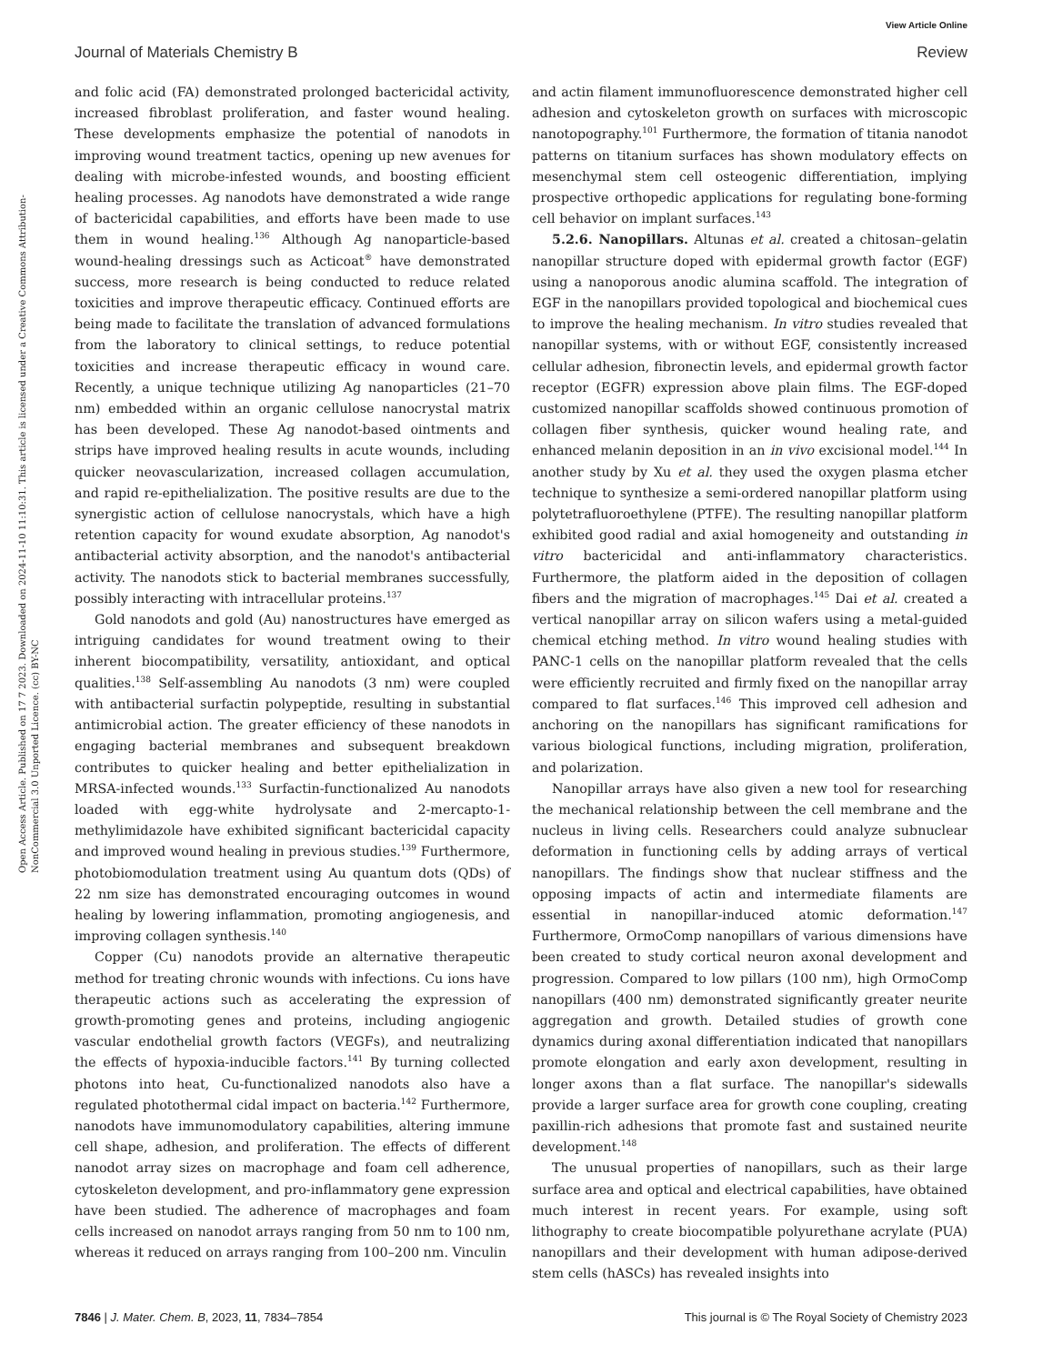View Article Online
Journal of Materials Chemistry B Review
Open Access Article. Published on 17 7 2023. Downloaded on 2024-11-10 11:10:31. This article is licensed under a Creative Commons Attribution-NonCommercial 3.0 Unported Licence. (cc) BY-NC
and folic acid (FA) demonstrated prolonged bactericidal activity, increased fibroblast proliferation, and faster wound healing. These developments emphasize the potential of nanodots in improving wound treatment tactics, opening up new avenues for dealing with microbe-infested wounds, and boosting efficient healing processes. Ag nanodots have demonstrated a wide range of bactericidal capabilities, and efforts have been made to use them in wound healing.<sup>136</sup> Although Ag nanoparticle-based wound-healing dressings such as Acticoat<sup>®</sup> have demonstrated success, more research is being conducted to reduce related toxicities and improve therapeutic efficacy. Continued efforts are being made to facilitate the translation of advanced formulations from the laboratory to clinical settings, to reduce potential toxicities and increase therapeutic efficacy in wound care. Recently, a unique technique utilizing Ag nanoparticles (21–70 nm) embedded within an organic cellulose nanocrystal matrix has been developed. These Ag nanodot-based ointments and strips have improved healing results in acute wounds, including quicker neovascularization, increased collagen accumulation, and rapid re-epithelialization. The positive results are due to the synergistic action of cellulose nanocrystals, which have a high retention capacity for wound exudate absorption, Ag nanodot's antibacterial activity absorption, and the nanodot's antibacterial activity. The nanodots stick to bacterial membranes successfully, possibly interacting with intracellular proteins.<sup>137</sup>
Gold nanodots and gold (Au) nanostructures have emerged as intriguing candidates for wound treatment owing to their inherent biocompatibility, versatility, antioxidant, and optical qualities.<sup>138</sup> Self-assembling Au nanodots (3 nm) were coupled with antibacterial surfactin polypeptide, resulting in substantial antimicrobial action. The greater efficiency of these nanodots in engaging bacterial membranes and subsequent breakdown contributes to quicker healing and better epithelialization in MRSA-infected wounds.<sup>133</sup> Surfactin-functionalized Au nanodots loaded with egg-white hydrolysate and 2-mercapto-1-methylimidazole have exhibited significant bactericidal capacity and improved wound healing in previous studies.<sup>139</sup> Furthermore, photobiomodulation treatment using Au quantum dots (QDs) of 22 nm size has demonstrated encouraging outcomes in wound healing by lowering inflammation, promoting angiogenesis, and improving collagen synthesis.<sup>140</sup>
Copper (Cu) nanodots provide an alternative therapeutic method for treating chronic wounds with infections. Cu ions have therapeutic actions such as accelerating the expression of growth-promoting genes and proteins, including angiogenic vascular endothelial growth factors (VEGFs), and neutralizing the effects of hypoxia-inducible factors.<sup>141</sup> By turning collected photons into heat, Cu-functionalized nanodots also have a regulated photothermal cidal impact on bacteria.<sup>142</sup> Furthermore, nanodots have immunomodulatory capabilities, altering immune cell shape, adhesion, and proliferation. The effects of different nanodot array sizes on macrophage and foam cell adherence, cytoskeleton development, and pro-inflammatory gene expression have been studied. The adherence of macrophages and foam cells increased on nanodot arrays ranging from 50 nm to 100 nm, whereas it reduced on arrays ranging from 100–200 nm. Vinculin
and actin filament immunofluorescence demonstrated higher cell adhesion and cytoskeleton growth on surfaces with microscopic nanotopography.<sup>101</sup> Furthermore, the formation of titania nanodot patterns on titanium surfaces has shown modulatory effects on mesenchymal stem cell osteogenic differentiation, implying prospective orthopedic applications for regulating bone-forming cell behavior on implant surfaces.<sup>143</sup>
5.2.6. Nanopillars. Altunas et al. created a chitosan–gelatin nanopillar structure doped with epidermal growth factor (EGF) using a nanoporous anodic alumina scaffold. The integration of EGF in the nanopillars provided topological and biochemical cues to improve the healing mechanism. In vitro studies revealed that nanopillar systems, with or without EGF, consistently increased cellular adhesion, fibronectin levels, and epidermal growth factor receptor (EGFR) expression above plain films. The EGF-doped customized nanopillar scaffolds showed continuous promotion of collagen fiber synthesis, quicker wound healing rate, and enhanced melanin deposition in an in vivo excisional model.<sup>144</sup> In another study by Xu et al. they used the oxygen plasma etcher technique to synthesize a semi-ordered nanopillar platform using polytetrafluoroethylene (PTFE). The resulting nanopillar platform exhibited good radial and axial homogeneity and outstanding in vitro bactericidal and anti-inflammatory characteristics. Furthermore, the platform aided in the deposition of collagen fibers and the migration of macrophages.<sup>145</sup> Dai et al. created a vertical nanopillar array on silicon wafers using a metal-guided chemical etching method. In vitro wound healing studies with PANC-1 cells on the nanopillar platform revealed that the cells were efficiently recruited and firmly fixed on the nanopillar array compared to flat surfaces.<sup>146</sup> This improved cell adhesion and anchoring on the nanopillars has significant ramifications for various biological functions, including migration, proliferation, and polarization.
Nanopillar arrays have also given a new tool for researching the mechanical relationship between the cell membrane and the nucleus in living cells. Researchers could analyze subnuclear deformation in functioning cells by adding arrays of vertical nanopillars. The findings show that nuclear stiffness and the opposing impacts of actin and intermediate filaments are essential in nanopillar-induced atomic deformation.<sup>147</sup> Furthermore, OrmoComp nanopillars of various dimensions have been created to study cortical neuron axonal development and progression. Compared to low pillars (100 nm), high OrmoComp nanopillars (400 nm) demonstrated significantly greater neurite aggregation and growth. Detailed studies of growth cone dynamics during axonal differentiation indicated that nanopillars promote elongation and early axon development, resulting in longer axons than a flat surface. The nanopillar's sidewalls provide a larger surface area for growth cone coupling, creating paxillin-rich adhesions that promote fast and sustained neurite development.<sup>148</sup>
The unusual properties of nanopillars, such as their large surface area and optical and electrical capabilities, have obtained much interest in recent years. For example, using soft lithography to create biocompatible polyurethane acrylate (PUA) nanopillars and their development with human adipose-derived stem cells (hASCs) has revealed insights into
7846 | J. Mater. Chem. B, 2023, 11, 7834–7854 This journal is © The Royal Society of Chemistry 2023